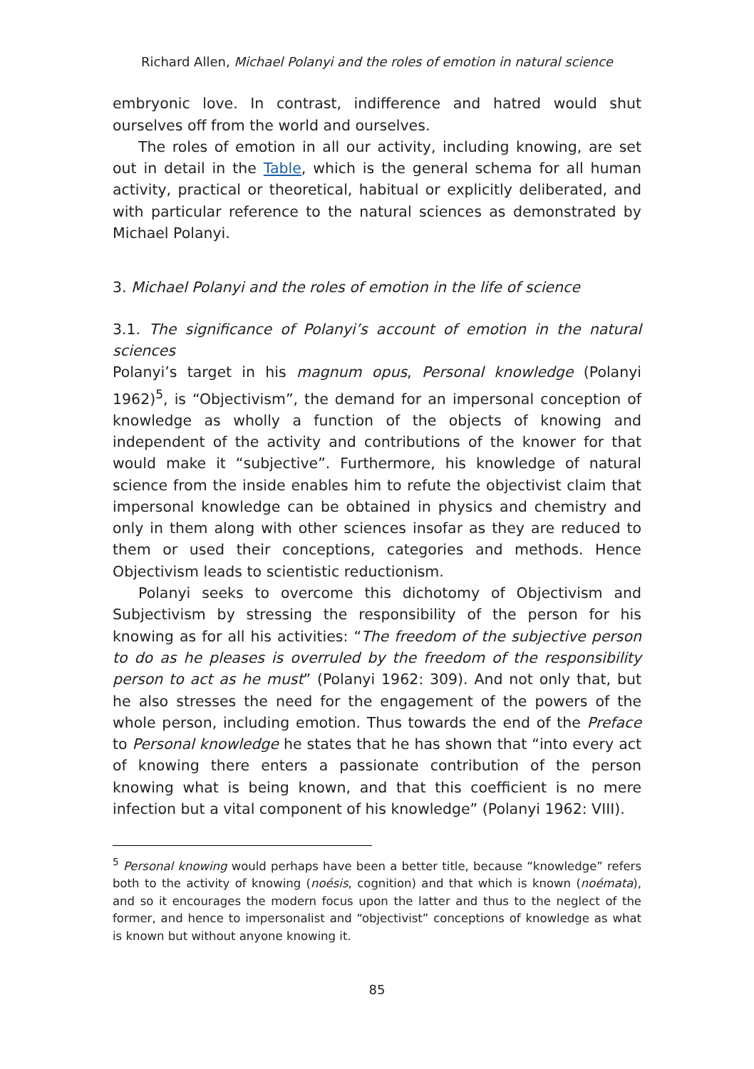Richard Allen, Michael Polanyi and the roles of emotion in natural science
embryonic love. In contrast, indifference and hatred would shut ourselves off from the world and ourselves.
The roles of emotion in all our activity, including knowing, are set out in detail in the Table, which is the general schema for all human activity, practical or theoretical, habitual or explicitly deliberated, and with particular reference to the natural sciences as demonstrated by Michael Polanyi.
3. Michael Polanyi and the roles of emotion in the life of science
3.1. The significance of Polanyi’s account of emotion in the natural sciences
Polanyi’s target in his magnum opus, Personal knowledge (Polanyi 1962)<sup>5</sup>, is “Objectivism”, the demand for an impersonal conception of knowledge as wholly a function of the objects of knowing and independent of the activity and contributions of the knower for that would make it “subjective”. Furthermore, his knowledge of natural science from the inside enables him to refute the objectivist claim that impersonal knowledge can be obtained in physics and chemistry and only in them along with other sciences insofar as they are reduced to them or used their conceptions, categories and methods. Hence Objectivism leads to scientistic reductionism.
Polanyi seeks to overcome this dichotomy of Objectivism and Subjectivism by stressing the responsibility of the person for his knowing as for all his activities: “The freedom of the subjective person to do as he pleases is overruled by the freedom of the responsibility person to act as he must” (Polanyi 1962: 309). And not only that, but he also stresses the need for the engagement of the powers of the whole person, including emotion. Thus towards the end of the Preface to Personal knowledge he states that he has shown that “into every act of knowing there enters a passionate contribution of the person knowing what is being known, and that this coefficient is no mere infection but a vital component of his knowledge” (Polanyi 1962: VIII).
<sup>5</sup> Personal knowing would perhaps have been a better title, because “knowledge” refers both to the activity of knowing (noésis, cognition) and that which is known (noémata), and so it encourages the modern focus upon the latter and thus to the neglect of the former, and hence to impersonalist and “objectivist” conceptions of knowledge as what is known but without anyone knowing it.
85